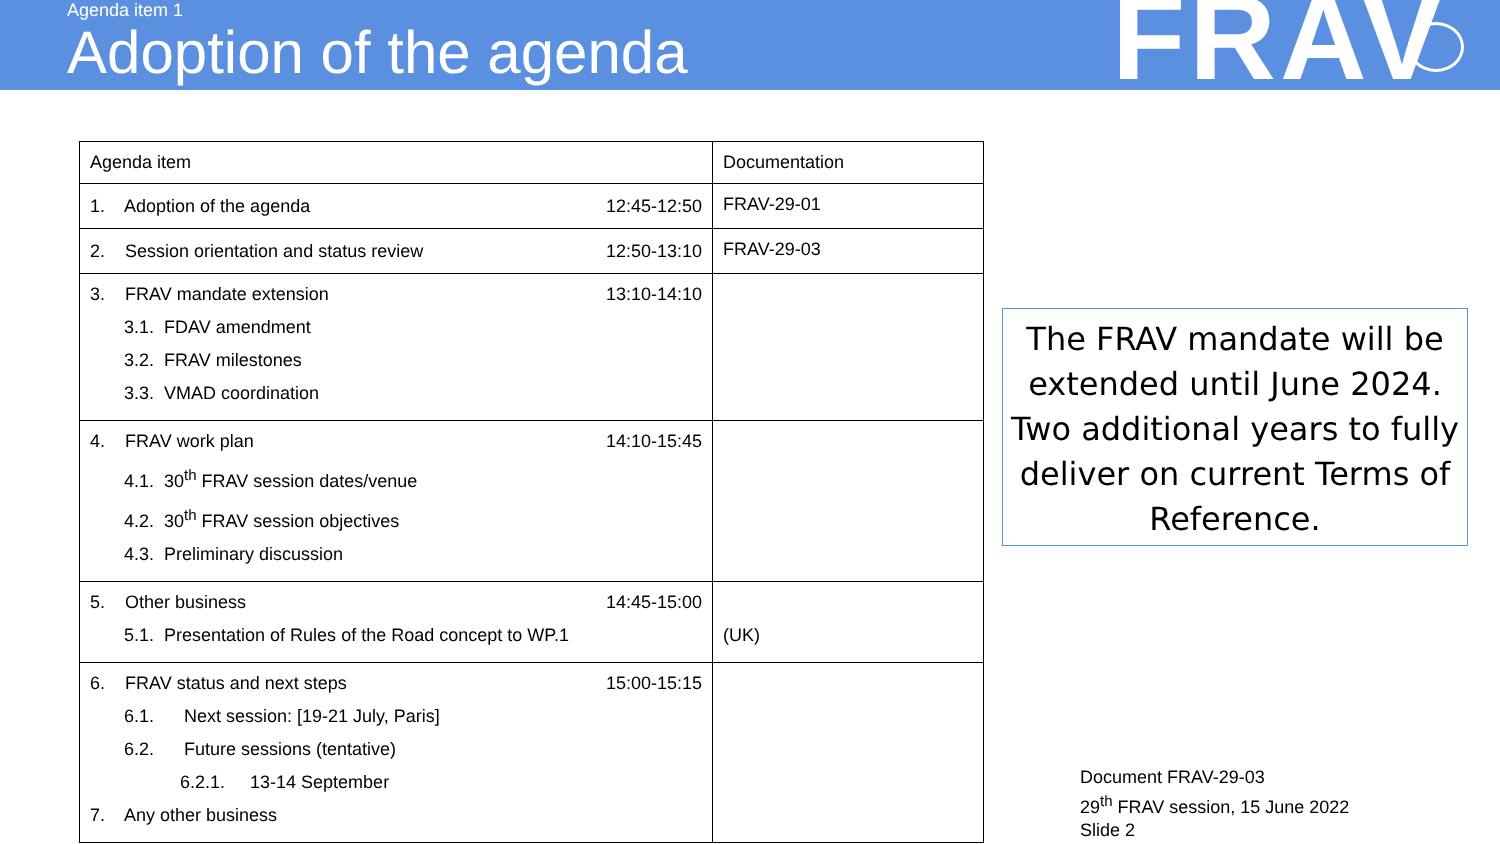Agenda item 1
Adoption of the agenda FRAV
| Agenda item | Documentation |
| --- | --- |
| 1. Adoption of the agenda 12:45-12:50 | FRAV-29-01 |
| 2. Session orientation and status review 12:50-13:10 | FRAV-29-03 |
| 3. FRAV mandate extension 13:10-14:10 3.1. FDAV amendment 3.2. FRAV milestones 3.3. VMAD coordination | |
| 4. FRAV work plan 14:10-15:45 4.1. 30<sup>th</sup> FRAV session dates/venue 4.2. 30<sup>th</sup> FRAV session objectives 4.3. Preliminary discussion | |
| 5. Other business 14:45-15:00 5.1. Presentation of Rules of the Road concept to WP.1 | (UK) |
| 6. FRAV status and next steps 15:00-15:15 6.1. Next session: [19-21 July, Paris] 6.2. Future sessions (tentative) 6.2.1. 13-14 September 7. Any other business | |
The FRAV mandate will be extended until June 2024. Two additional years to fully deliver on current Terms of Reference.
Document FRAV-29-03
29<sup>th</sup> FRAV session, 15 June 2022
Slide 2